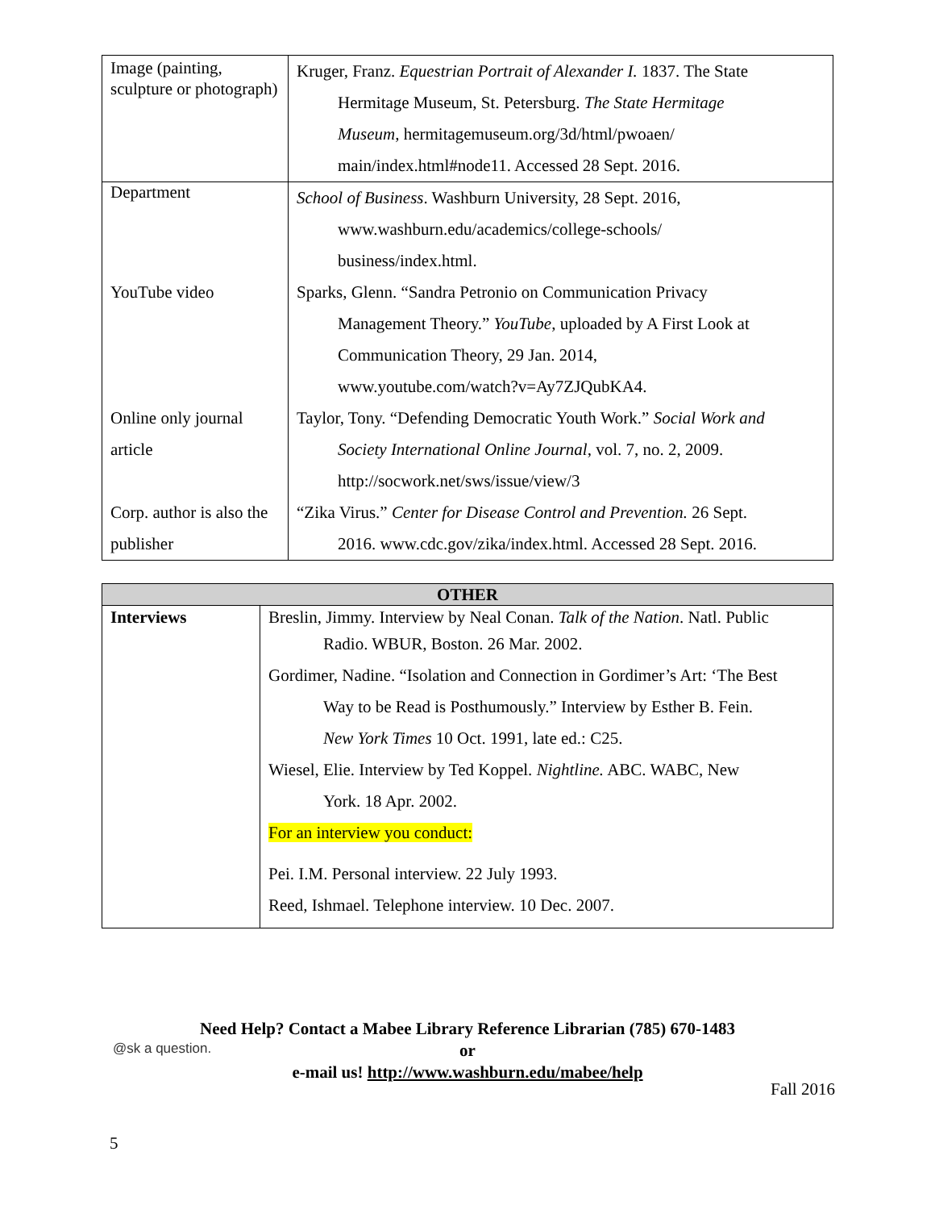| Image (painting, sculpture or photograph) | Kruger, Franz. Equestrian Portrait of Alexander I. 1837. The State Hermitage Museum, St. Petersburg. The State Hermitage Museum , hermitagemuseum.org/3d/html/pwoaen/ main/index.html#node11. Accessed 28 Sept. 2016. |
| Department | School of Business . Washburn University, 28 Sept. 2016, www.washburn.edu/academics/college-schools/ business/index.html. |
| YouTube video | Sparks, Glenn. “Sandra Petronio on Communication Privacy Management Theory.” YouTube , uploaded by A First Look at Communication Theory, 29 Jan. 2014, www.youtube.com/watch?v=Ay7ZJQubKA4. |
| Online only journal article | Taylor, Tony. “Defending Democratic Youth Work.” Social Work and Society International Online Journal , vol. 7, no. 2, 2009. http://socwork.net/sws/issue/view/3 |
| Corp. author is also the publisher | “Zika Virus.” Center for Disease Control and Prevention. 26 Sept. 2016. www.cdc.gov/zika/index.html. Accessed 28 Sept. 2016. |
| OTHER | |
| --- | --- |
| Interviews | Breslin, Jimmy. Interview by Neal Conan. Talk of the Nation . Natl. Public Radio. WBUR, Boston. 26 Mar. 2002. Gordimer, Nadine. “Isolation and Connection in Gordimer’s Art: ‘The Best Way to be Read is Posthumously.” Interview by Esther B. Fein. New York Times 10 Oct. 1991, late ed.: C25. Wiesel, Elie. Interview by Ted Koppel. Nightline. ABC. WABC, New York. 18 Apr. 2002. For an interview you conduct: Pei. I.M. Personal interview. 22 July 1993. Reed, Ishmael. Telephone interview. 10 Dec. 2007. |
@sk a question.
Need Help? Contact a Mabee Library Reference Librarian (785) 670-1483
or
e-mail us! http://www.washburn.edu/mabee/help
Fall 2016
5